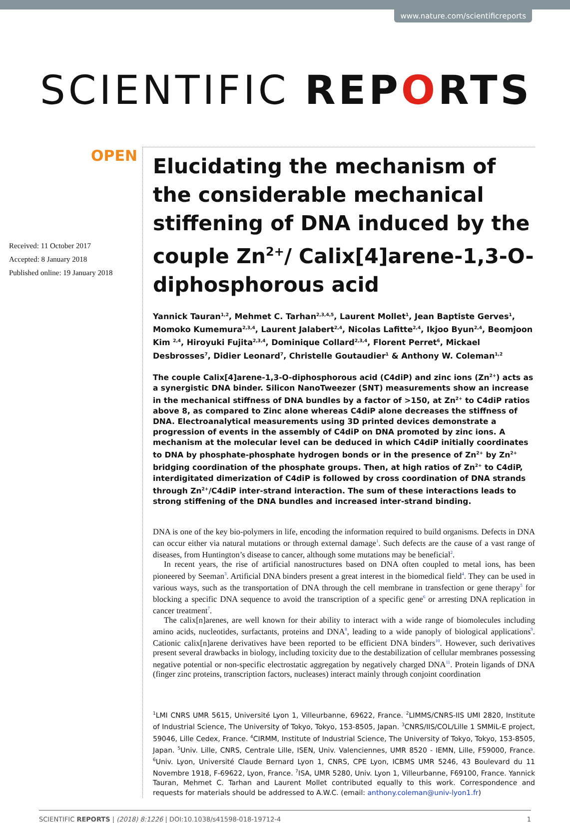www.nature.com/scientificreports
SCIENTIFIC REPORTS
OPEN
Received: 11 October 2017
Accepted: 8 January 2018
Published online: 19 January 2018
Elucidating the mechanism of the considerable mechanical stiffening of DNA induced by the couple Zn<sup>2+</sup>/ Calix[4]arene-1,3-O-diphosphorous acid
Yannick Tauran<sup>1,2</sup>, Mehmet C. Tarhan<sup>2,3,4,5</sup>, Laurent Mollet<sup>1</sup>, Jean Baptiste Gerves<sup>1</sup>, Momoko Kumemura<sup>2,3,4</sup>, Laurent Jalabert<sup>2,4</sup>, Nicolas Lafitte<sup>2,4</sup>, Ikjoo Byun<sup>2,4</sup>, Beomjoon Kim <sup>2,4</sup>, Hiroyuki Fujita<sup>2,3,4</sup>, Dominique Collard<sup>2,3,4</sup>, Florent Perret<sup>6</sup>, Mickael Desbrosses<sup>7</sup>, Didier Leonard<sup>7</sup>, Christelle Goutaudier<sup>1</sup> & Anthony W. Coleman<sup>1,2</sup>
The couple Calix[4]arene-1,3-O-diphosphorous acid (C4diP) and zinc ions (Zn<sup>2+</sup>) acts as a synergistic DNA binder. Silicon NanoTweezer (SNT) measurements show an increase in the mechanical stiffness of DNA bundles by a factor of >150, at Zn<sup>2+</sup> to C4diP ratios above 8, as compared to Zinc alone whereas C4diP alone decreases the stiffness of DNA. Electroanalytical measurements using 3D printed devices demonstrate a progression of events in the assembly of C4diP on DNA promoted by zinc ions. A mechanism at the molecular level can be deduced in which C4diP initially coordinates to DNA by phosphate-phosphate hydrogen bonds or in the presence of Zn<sup>2+</sup> by Zn<sup>2+</sup> bridging coordination of the phosphate groups. Then, at high ratios of Zn<sup>2+</sup> to C4diP, interdigitated dimerization of C4diP is followed by cross coordination of DNA strands through Zn<sup>2+</sup>/C4diP inter-strand interaction. The sum of these interactions leads to strong stiffening of the DNA bundles and increased inter-strand binding.
DNA is one of the key bio-polymers in life, encoding the information required to build organisms. Defects in DNA can occur either via natural mutations or through external damage<sup>1</sup>. Such defects are the cause of a vast range of diseases, from Huntington’s disease to cancer, although some mutations may be beneficial<sup>2</sup>.
In recent years, the rise of artificial nanostructures based on DNA often coupled to metal ions, has been pioneered by Seeman<sup>3</sup>. Artificial DNA binders present a great interest in the biomedical field<sup>4</sup>. They can be used in various ways, such as the transportation of DNA through the cell membrane in transfection or gene therapy<sup>5</sup> for blocking a specific DNA sequence to avoid the transcription of a specific gene<sup>6</sup> or arresting DNA replication in cancer treatment<sup>7</sup>.
The calix[n]arenes, are well known for their ability to interact with a wide range of biomolecules including amino acids, nucleotides, surfactants, proteins and DNA<sup>8</sup>, leading to a wide panoply of biological applications<sup>9</sup>. Cationic calix[n]arene derivatives have been reported to be efficient DNA binders<sup>10</sup>. However, such derivatives present several drawbacks in biology, including toxicity due to the destabilization of cellular membranes possessing negative potential or non-specific electrostatic aggregation by negatively charged DNA<sup>11</sup>. Protein ligands of DNA (finger zinc proteins, transcription factors, nucleases) interact mainly through conjoint coordination
<sup>1</sup> LMI CNRS UMR 5615, Université Lyon 1, Villeurbanne, 69622, France. <sup>2</sup>LIMMS/CNRS-IIS UMI 2820, Institute of Industrial Science, The University of Tokyo, Tokyo, 153-8505, Japan. <sup>3</sup>CNRS/IIS/COL/Lille 1 SMMiL-E project, 59046, Lille Cedex, France. <sup>4</sup>CIRMM, Institute of Industrial Science, The University of Tokyo, Tokyo, 153-8505, Japan. <sup>5</sup>Univ. Lille, CNRS, Centrale Lille, ISEN, Univ. Valenciennes, UMR 8520 - IEMN, Lille, F59000, France. <sup>6</sup>Univ. Lyon, Université Claude Bernard Lyon 1, CNRS, CPE Lyon, ICBMS UMR 5246, 43 Boulevard du 11 Novembre 1918, F-69622, Lyon, France. <sup>7</sup>ISA, UMR 5280, Univ. Lyon 1, Villeurbanne, F69100, France. Yannick Tauran, Mehmet C. Tarhan and Laurent Mollet contributed equally to this work. Correspondence and requests for materials should be addressed to A.W.C. (email: anthony.coleman@univ-lyon1.fr)
SCIENTIFIC REPORTS | (2018) 8:1226 | DOI:10.1038/s41598-018-19712-4 1